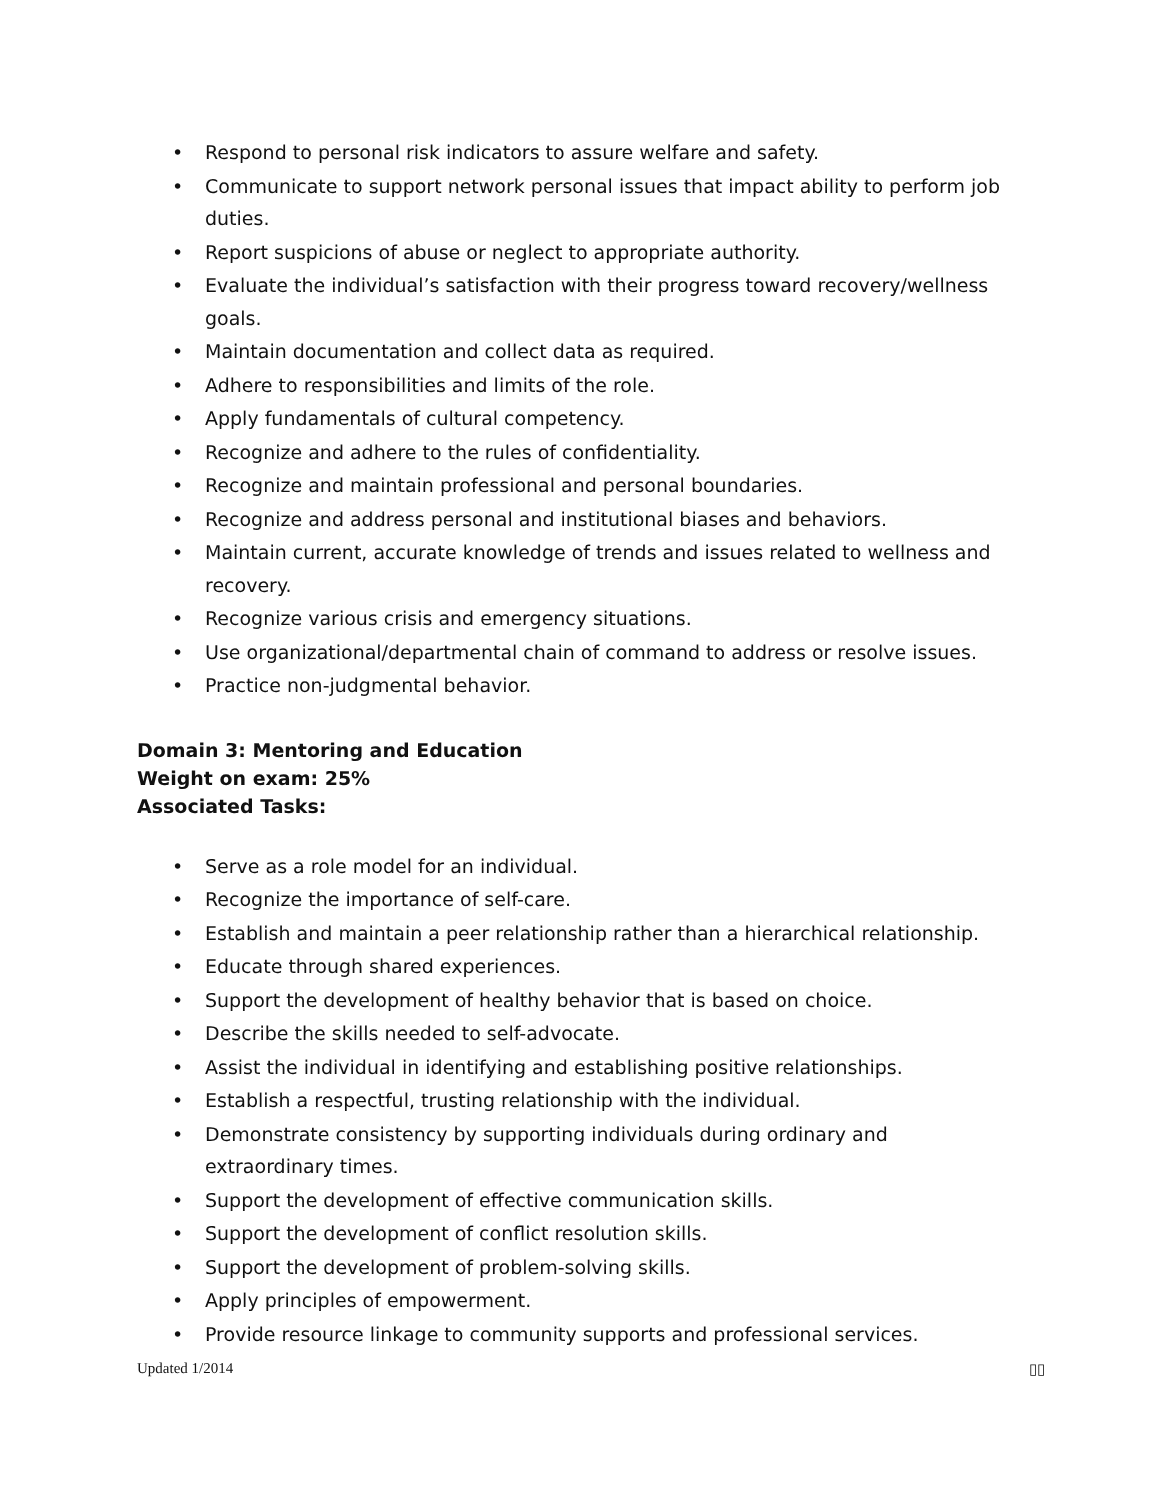• Respond to personal risk indicators to assure welfare and safety.
• Communicate to support network personal issues that impact ability to perform job duties.
• Report suspicions of abuse or neglect to appropriate authority.
• Evaluate the individual’s satisfaction with their progress toward recovery/wellness goals.
• Maintain documentation and collect data as required.
• Adhere to responsibilities and limits of the role.
• Apply fundamentals of cultural competency.
• Recognize and adhere to the rules of confidentiality.
• Recognize and maintain professional and personal boundaries.
• Recognize and address personal and institutional biases and behaviors.
• Maintain current, accurate knowledge of trends and issues related to wellness and recovery.
• Recognize various crisis and emergency situations.
• Use organizational/departmental chain of command to address or resolve issues.
• Practice non-judgmental behavior.
Domain 3: Mentoring and Education
Weight on exam: 25%
Associated Tasks:
• Serve as a role model for an individual.
• Recognize the importance of self-care.
• Establish and maintain a peer relationship rather than a hierarchical relationship.
• Educate through shared experiences.
• Support the development of healthy behavior that is based on choice.
• Describe the skills needed to self-advocate.
• Assist the individual in identifying and establishing positive relationships.
• Establish a respectful, trusting relationship with the individual.
• Demonstrate consistency by supporting individuals during ordinary and extraordinary times.
• Support the development of effective communication skills.
• Support the development of conflict resolution skills.
• Support the development of problem-solving skills.
• Apply principles of empowerment.
• Provide resource linkage to community supports and professional services.
Updated 1/2014 ▯▯